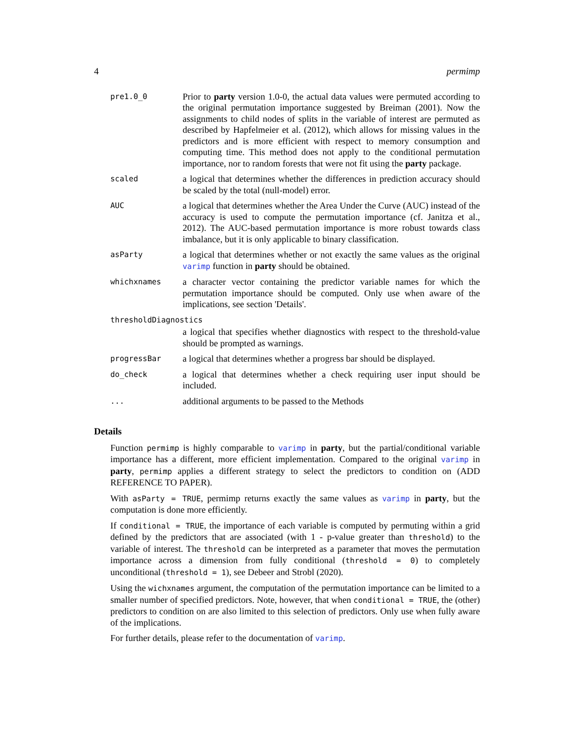4 permimp
| pre1.0_0 | Prior to party version 1.0-0, the actual data values were permuted according to the original permutation importance suggested by Breiman (2001). Now the assignments to child nodes of splits in the variable of interest are permuted as described by Hapfelmeier et al. (2012), which allows for missing values in the predictors and is more efficient with respect to memory consumption and computing time. This method does not apply to the conditional permutation importance, nor to random forests that were not fit using the party package. |
| scaled | a logical that determines whether the differences in prediction accuracy should be scaled by the total (null-model) error. |
| AUC | a logical that determines whether the Area Under the Curve (AUC) instead of the accuracy is used to compute the permutation importance (cf. Janitza et al., 2012). The AUC-based permutation importance is more robust towards class imbalance, but it is only applicable to binary classification. |
| asParty | a logical that determines whether or not exactly the same values as the original varimp function in party should be obtained. |
| whichxnames | a character vector containing the predictor variable names for which the permutation importance should be computed. Only use when aware of the implications, see section 'Details'. |
| thresholdDiagnostics | |
| | a logical that specifies whether diagnostics with respect to the threshold-value should be prompted as warnings. |
| progressBar | a logical that determines whether a progress bar should be displayed. |
| do_check | a logical that determines whether a check requiring user input should be included. |
| ... | additional arguments to be passed to the Methods |
Details
Function permimp is highly comparable to varimp in party, but the partial/conditional variable importance has a different, more efficient implementation. Compared to the original varimp in party, permimp applies a different strategy to select the predictors to condition on (ADD REFERENCE TO PAPER).
With asParty = TRUE, permimp returns exactly the same values as varimp in party, but the computation is done more efficiently.
If conditional = TRUE, the importance of each variable is computed by permuting within a grid defined by the predictors that are associated (with 1 - p-value greater than threshold) to the variable of interest. The threshold can be interpreted as a parameter that moves the permutation importance across a dimension from fully conditional (threshold = 0) to completely unconditional (threshold = 1), see Debeer and Strobl (2020).
Using the wichxnames argument, the computation of the permutation importance can be limited to a smaller number of specified predictors. Note, however, that when conditional = TRUE, the (other) predictors to condition on are also limited to this selection of predictors. Only use when fully aware of the implications.
For further details, please refer to the documentation of varimp.